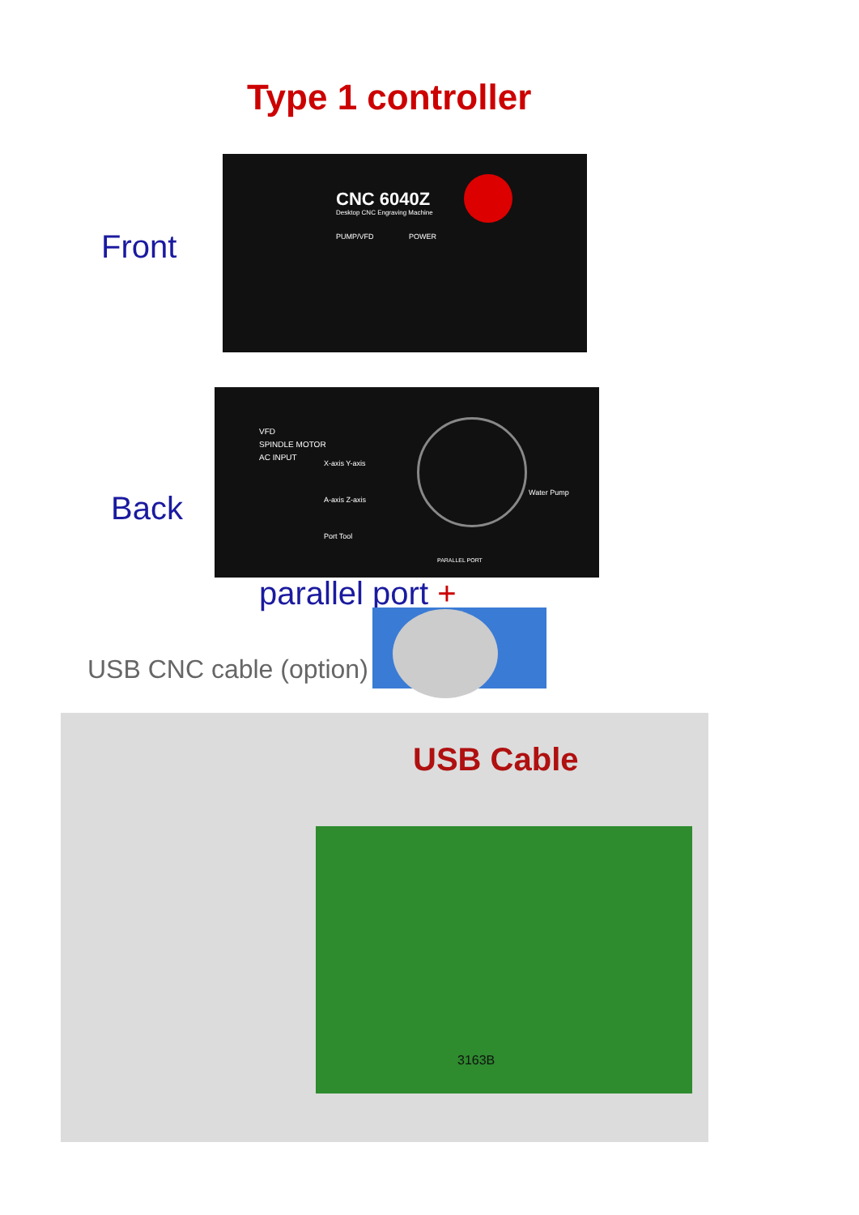Type 1 controller
CNC 6040Z
Desktop CNC Engraving Machine
PUMP/VFD POWER
Front
VFD
SPINDLE MOTOR
AC INPUT
X-axis Y-axis
A-axis Z-axis
Port Tool
Water Pump
PARALLEL PORT
Back
parallel port +
USB CNC cable (option)
USB Cable
3163B